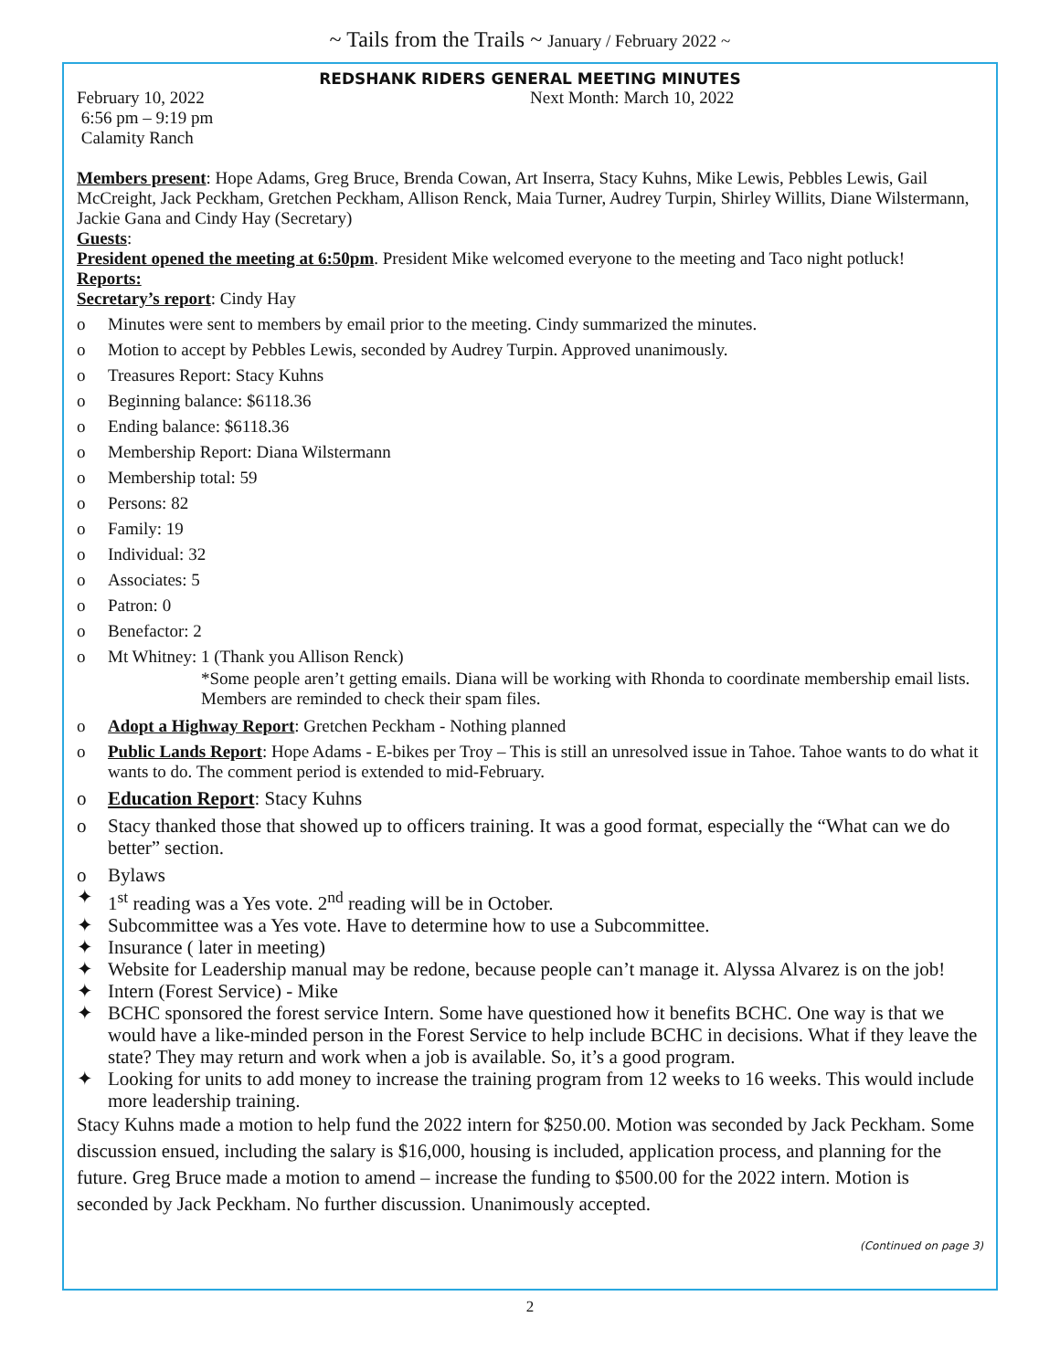~ Tails from the Trails ~ January / February 2022 ~
REDSHANK RIDERS GENERAL MEETING MINUTES
February 10, 2022
6:56 pm – 9:19 pm
Calamity Ranch
Next Month: March 10, 2022
Members present: Hope Adams, Greg Bruce, Brenda Cowan, Art Inserra, Stacy Kuhns, Mike Lewis, Pebbles Lewis, Gail McCreight, Jack Peckham, Gretchen Peckham, Allison Renck, Maia Turner, Audrey Turpin, Shirley Willits, Diane Wilstermann, Jackie Gana and Cindy Hay (Secretary)
Guests:
President opened the meeting at 6:50pm. President Mike welcomed everyone to the meeting and Taco night potluck!
Reports:
Secretary’s report: Cindy Hay
o Minutes were sent to members by email prior to the meeting. Cindy summarized the minutes.
o Motion to accept by Pebbles Lewis, seconded by Audrey Turpin. Approved unanimously.
o Treasures Report: Stacy Kuhns
o Beginning balance: $6118.36
o Ending balance: $6118.36
o Membership Report: Diana Wilstermann
o Membership total: 59
o Persons: 82
o Family: 19
o Individual: 32
o Associates: 5
o Patron: 0
o Benefactor: 2
o Mt Whitney: 1 (Thank you Allison Renck)
*Some people aren’t getting emails. Diana will be working with Rhonda to coordinate membership email lists. Members are reminded to check their spam files.
o Adopt a Highway Report: Gretchen Peckham - Nothing planned
o Public Lands Report: Hope Adams - E-bikes per Troy – This is still an unresolved issue in Tahoe. Tahoe wants to do what it wants to do. The comment period is extended to mid-February.
o Education Report: Stacy Kuhns
o Stacy thanked those that showed up to officers training. It was a good format, especially the “What can we do better” section.
o Bylaws
✦ 1<sup>st</sup> reading was a Yes vote. 2<sup>nd</sup> reading will be in October.
✦ Subcommittee was a Yes vote. Have to determine how to use a Subcommittee.
✦ Insurance ( later in meeting)
✦ Website for Leadership manual may be redone, because people can’t manage it. Alyssa Alvarez is on the job!
✦ Intern (Forest Service) - Mike
✦ BCHC sponsored the forest service Intern. Some have questioned how it benefits BCHC. One way is that we would have a like-minded person in the Forest Service to help include BCHC in decisions. What if they leave the state? They may return and work when a job is available. So, it’s a good program.
✦ Looking for units to add money to increase the training program from 12 weeks to 16 weeks. This would include more leadership training.
Stacy Kuhns made a motion to help fund the 2022 intern for $250.00. Motion was seconded by Jack Peckham. Some discussion ensued, including the salary is $16,000, housing is included, application process, and planning for the future. Greg Bruce made a motion to amend – increase the funding to $500.00 for the 2022 intern. Motion is seconded by Jack Peckham. No further discussion. Unanimously accepted.
(Continued on page 3)
2